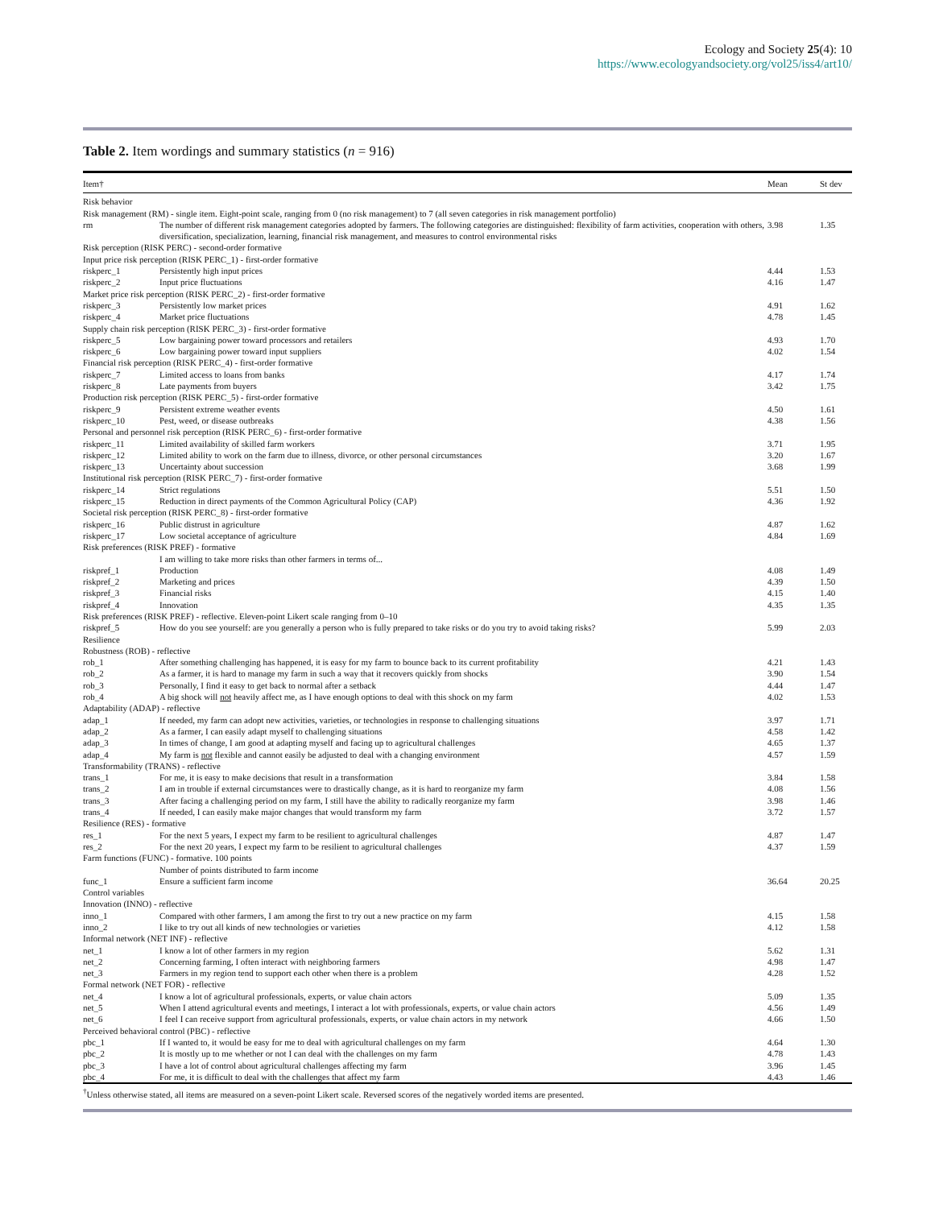Ecology and Society 25(4): 10
https://www.ecologyandsociety.org/vol25/iss4/art10/
Table 2. Item wordings and summary statistics (n = 916)
| Item† | | Mean | St dev |
| --- | --- | --- | --- |
| Risk behavior | | | |
| Risk management (RM) - single item. Eight-point scale, ranging from 0 (no risk management) to 7 (all seven categories in risk management portfolio) | | | |
| rm | The number of different risk management categories adopted by farmers. The following categories are distinguished: flexibility of farm activities, cooperation with others, diversification, specialization, learning, financial risk management, and measures to control environmental risks | 3.98 | 1.35 |
| Risk perception (RISK PERC) - second-order formative | | | |
| Input price risk perception (RISK PERC_1) - first-order formative | | | |
| riskperc_1 | Persistently high input prices | 4.44 | 1.53 |
| riskperc_2 | Input price fluctuations | 4.16 | 1.47 |
| Market price risk perception (RISK PERC_2) - first-order formative | | | |
| riskperc_3 | Persistently low market prices | 4.91 | 1.62 |
| riskperc_4 | Market price fluctuations | 4.78 | 1.45 |
| Supply chain risk perception (RISK PERC_3) - first-order formative | | | |
| riskperc_5 | Low bargaining power toward processors and retailers | 4.93 | 1.70 |
| riskperc_6 | Low bargaining power toward input suppliers | 4.02 | 1.54 |
| Financial risk perception (RISK PERC_4) - first-order formative | | | |
| riskperc_7 | Limited access to loans from banks | 4.17 | 1.74 |
| riskperc_8 | Late payments from buyers | 3.42 | 1.75 |
| Production risk perception (RISK PERC_5) - first-order formative | | | |
| riskperc_9 | Persistent extreme weather events | 4.50 | 1.61 |
| riskperc_10 | Pest, weed, or disease outbreaks | 4.38 | 1.56 |
| Personal and personnel risk perception (RISK PERC_6) - first-order formative | | | |
| riskperc_11 | Limited availability of skilled farm workers | 3.71 | 1.95 |
| riskperc_12 | Limited ability to work on the farm due to illness, divorce, or other personal circumstances | 3.20 | 1.67 |
| riskperc_13 | Uncertainty about succession | 3.68 | 1.99 |
| Institutional risk perception (RISK PERC_7) - first-order formative | | | |
| riskperc_14 | Strict regulations | 5.51 | 1.50 |
| riskperc_15 | Reduction in direct payments of the Common Agricultural Policy (CAP) | 4.36 | 1.92 |
| Societal risk perception (RISK PERC_8) - first-order formative | | | |
| riskperc_16 | Public distrust in agriculture | 4.87 | 1.62 |
| riskperc_17 | Low societal acceptance of agriculture | 4.84 | 1.69 |
| Risk preferences (RISK PREF) - formative | | | |
| | I am willing to take more risks than other farmers in terms of... | | |
| riskpref_1 | Production | 4.08 | 1.49 |
| riskpref_2 | Marketing and prices | 4.39 | 1.50 |
| riskpref_3 | Financial risks | 4.15 | 1.40 |
| riskpref_4 | Innovation | 4.35 | 1.35 |
| Risk preferences (RISK PREF) - reflective. Eleven-point Likert scale ranging from 0–10 | | | |
| riskpref_5 | How do you see yourself: are you generally a person who is fully prepared to take risks or do you try to avoid taking risks? | 5.99 | 2.03 |
| Resilience | | | |
| Robustness (ROB) - reflective | | | |
| rob_1 | After something challenging has happened, it is easy for my farm to bounce back to its current profitability | 4.21 | 1.43 |
| rob_2 | As a farmer, it is hard to manage my farm in such a way that it recovers quickly from shocks | 3.90 | 1.54 |
| rob_3 | Personally, I find it easy to get back to normal after a setback | 4.44 | 1.47 |
| rob_4 | A big shock will not heavily affect me, as I have enough options to deal with this shock on my farm | 4.02 | 1.53 |
| Adaptability (ADAP) - reflective | | | |
| adap_1 | If needed, my farm can adopt new activities, varieties, or technologies in response to challenging situations | 3.97 | 1.71 |
| adap_2 | As a farmer, I can easily adapt myself to challenging situations | 4.58 | 1.42 |
| adap_3 | In times of change, I am good at adapting myself and facing up to agricultural challenges | 4.65 | 1.37 |
| adap_4 | My farm is not flexible and cannot easily be adjusted to deal with a changing environment | 4.57 | 1.59 |
| Transformability (TRANS) - reflective | | | |
| trans_1 | For me, it is easy to make decisions that result in a transformation | 3.84 | 1.58 |
| trans_2 | I am in trouble if external circumstances were to drastically change, as it is hard to reorganize my farm | 4.08 | 1.56 |
| trans_3 | After facing a challenging period on my farm, I still have the ability to radically reorganize my farm | 3.98 | 1.46 |
| trans_4 | If needed, I can easily make major changes that would transform my farm | 3.72 | 1.57 |
| Resilience (RES) - formative | | | |
| res_1 | For the next 5 years, I expect my farm to be resilient to agricultural challenges | 4.87 | 1.47 |
| res_2 | For the next 20 years, I expect my farm to be resilient to agricultural challenges | 4.37 | 1.59 |
| Farm functions (FUNC) - formative. 100 points | | | |
| | Number of points distributed to farm income | | |
| func_1 | Ensure a sufficient farm income | 36.64 | 20.25 |
| Control variables | | | |
| Innovation (INNO) - reflective | | | |
| inno_1 | Compared with other farmers, I am among the first to try out a new practice on my farm | 4.15 | 1.58 |
| inno_2 | I like to try out all kinds of new technologies or varieties | 4.12 | 1.58 |
| Informal network (NET INF) - reflective | | | |
| net_1 | I know a lot of other farmers in my region | 5.62 | 1.31 |
| net_2 | Concerning farming, I often interact with neighboring farmers | 4.98 | 1.47 |
| net_3 | Farmers in my region tend to support each other when there is a problem | 4.28 | 1.52 |
| Formal network (NET FOR) - reflective | | | |
| net_4 | I know a lot of agricultural professionals, experts, or value chain actors | 5.09 | 1.35 |
| net_5 | When I attend agricultural events and meetings, I interact a lot with professionals, experts, or value chain actors | 4.56 | 1.49 |
| net_6 | I feel I can receive support from agricultural professionals, experts, or value chain actors in my network | 4.66 | 1.50 |
| Perceived behavioral control (PBC) - reflective | | | |
| pbc_1 | If I wanted to, it would be easy for me to deal with agricultural challenges on my farm | 4.64 | 1.30 |
| pbc_2 | It is mostly up to me whether or not I can deal with the challenges on my farm | 4.78 | 1.43 |
| pbc_3 | I have a lot of control about agricultural challenges affecting my farm | 3.96 | 1.45 |
| pbc_4 | For me, it is difficult to deal with the challenges that affect my farm | 4.43 | 1.46 |
<sup>†</sup> Unless otherwise stated, all items are measured on a seven-point Likert scale. Reversed scores of the negatively worded items are presented.